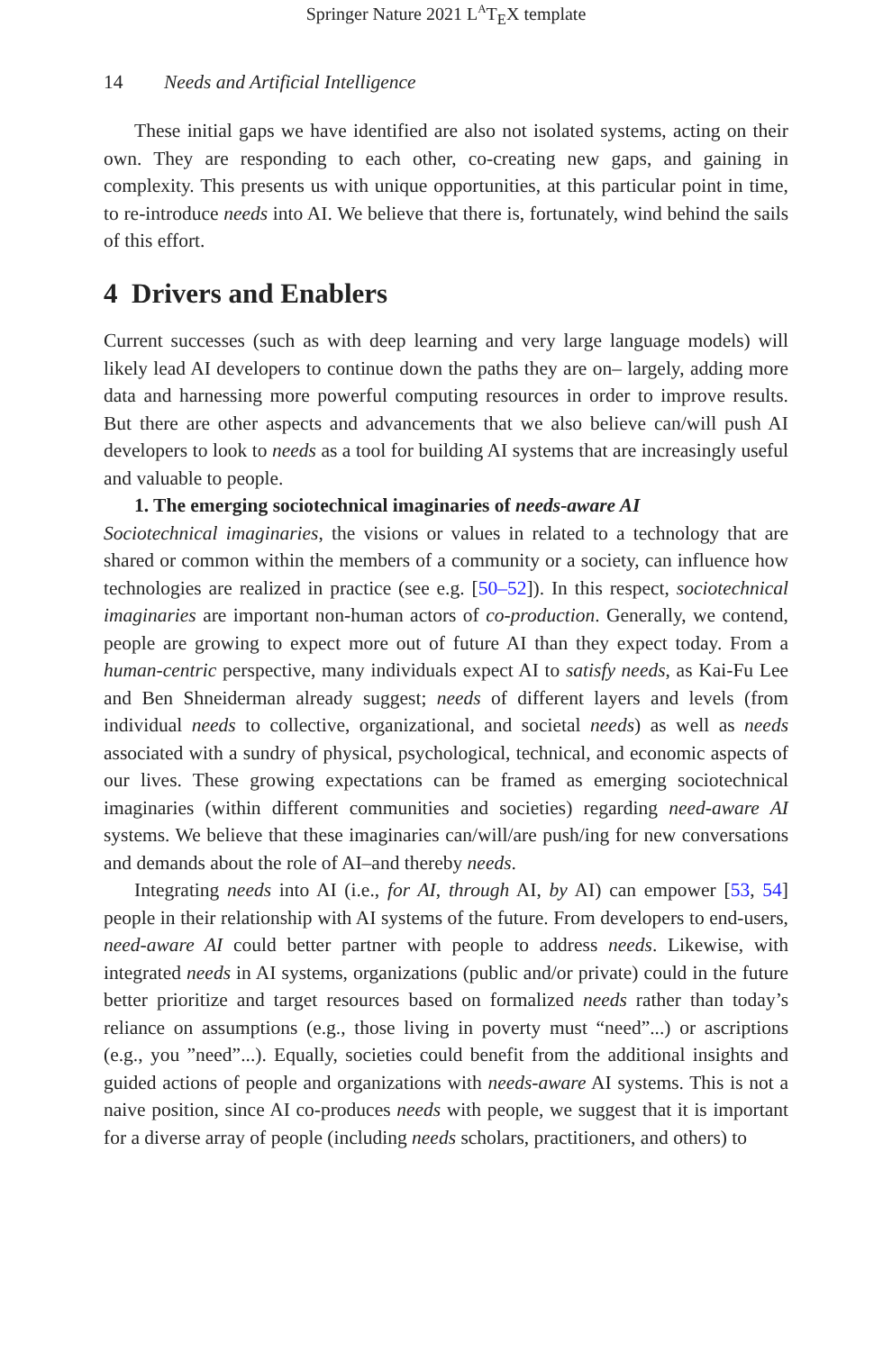Springer Nature 2021 L<sup>A</sup>T<sub>E</sub>X template
14 Needs and Artificial Intelligence
These initial gaps we have identified are also not isolated systems, acting on their own. They are responding to each other, co-creating new gaps, and gaining in complexity. This presents us with unique opportunities, at this particular point in time, to re-introduce needs into AI. We believe that there is, fortunately, wind behind the sails of this effort.
4 Drivers and Enablers
Current successes (such as with deep learning and very large language models) will likely lead AI developers to continue down the paths they are on– largely, adding more data and harnessing more powerful computing resources in order to improve results. But there are other aspects and advancements that we also believe can/will push AI developers to look to needs as a tool for building AI systems that are increasingly useful and valuable to people.
1. The emerging sociotechnical imaginaries of needs-aware AI
Sociotechnical imaginaries, the visions or values in related to a technology that are shared or common within the members of a community or a society, can influence how technologies are realized in practice (see e.g. [50–52]). In this respect, sociotechnical imaginaries are important non-human actors of co-production. Generally, we contend, people are growing to expect more out of future AI than they expect today. From a human-centric perspective, many individuals expect AI to satisfy needs, as Kai-Fu Lee and Ben Shneiderman already suggest; needs of different layers and levels (from individual needs to collective, organizational, and societal needs) as well as needs associated with a sundry of physical, psychological, technical, and economic aspects of our lives. These growing expectations can be framed as emerging sociotechnical imaginaries (within different communities and societies) regarding need-aware AI systems. We believe that these imaginaries can/will/are push/ing for new conversations and demands about the role of AI–and thereby needs.
Integrating needs into AI (i.e., for AI, through AI, by AI) can empower [53, 54] people in their relationship with AI systems of the future. From developers to end-users, need-aware AI could better partner with people to address needs. Likewise, with integrated needs in AI systems, organizations (public and/or private) could in the future better prioritize and target resources based on formalized needs rather than today’s reliance on assumptions (e.g., those living in poverty must “need”...) or ascriptions (e.g., you ”need”...). Equally, societies could benefit from the additional insights and guided actions of people and organizations with needs-aware AI systems. This is not a naive position, since AI co-produces needs with people, we suggest that it is important for a diverse array of people (including needs scholars, practitioners, and others) to